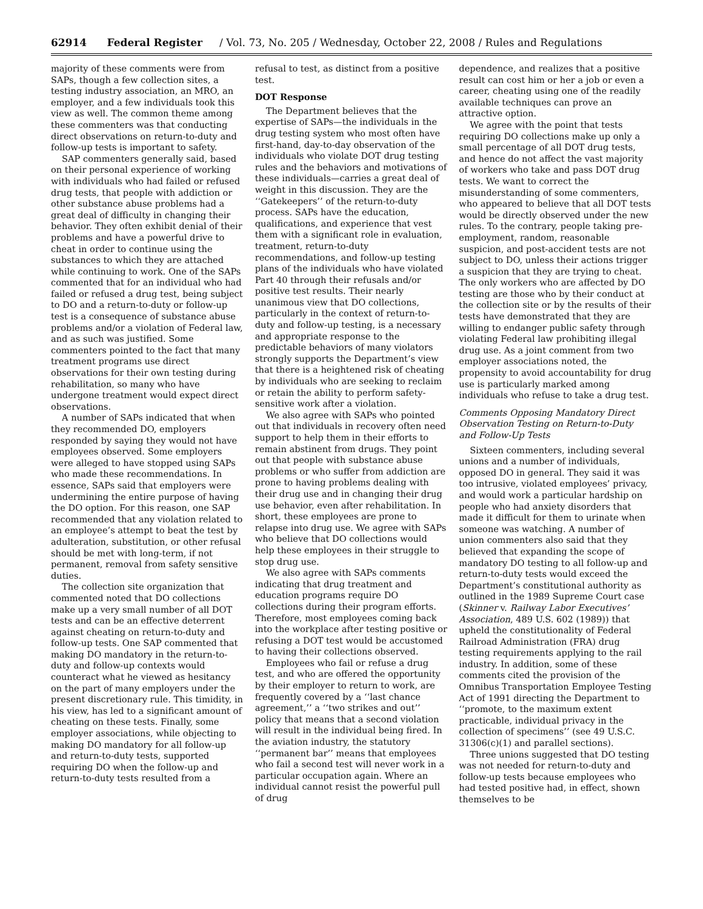62914 Federal Register / Vol. 73, No. 205 / Wednesday, October 22, 2008 / Rules and Regulations
majority of these comments were from SAPs, though a few collection sites, a testing industry association, an MRO, an employer, and a few individuals took this view as well. The common theme among these commenters was that conducting direct observations on return-to-duty and follow-up tests is important to safety.
SAP commenters generally said, based on their personal experience of working with individuals who had failed or refused drug tests, that people with addiction or other substance abuse problems had a great deal of difficulty in changing their behavior. They often exhibit denial of their problems and have a powerful drive to cheat in order to continue using the substances to which they are attached while continuing to work. One of the SAPs commented that for an individual who had failed or refused a drug test, being subject to DO and a return-to-duty or follow-up test is a consequence of substance abuse problems and/or a violation of Federal law, and as such was justified. Some commenters pointed to the fact that many treatment programs use direct observations for their own testing during rehabilitation, so many who have undergone treatment would expect direct observations.
A number of SAPs indicated that when they recommended DO, employers responded by saying they would not have employees observed. Some employers were alleged to have stopped using SAPs who made these recommendations. In essence, SAPs said that employers were undermining the entire purpose of having the DO option. For this reason, one SAP recommended that any violation related to an employee’s attempt to beat the test by adulteration, substitution, or other refusal should be met with long-term, if not permanent, removal from safety sensitive duties.
The collection site organization that commented noted that DO collections make up a very small number of all DOT tests and can be an effective deterrent against cheating on return-to-duty and follow-up tests. One SAP commented that making DO mandatory in the return-to-duty and follow-up contexts would counteract what he viewed as hesitancy on the part of many employers under the present discretionary rule. This timidity, in his view, has led to a significant amount of cheating on these tests. Finally, some employer associations, while objecting to making DO mandatory for all follow-up and return-to-duty tests, supported requiring DO when the follow-up and return-to-duty tests resulted from a
refusal to test, as distinct from a positive test.
DOT Response
The Department believes that the expertise of SAPs—the individuals in the drug testing system who most often have first-hand, day-to-day observation of the individuals who violate DOT drug testing rules and the behaviors and motivations of these individuals—carries a great deal of weight in this discussion. They are the ‘‘Gatekeepers’’ of the return-to-duty process. SAPs have the education, qualifications, and experience that vest them with a significant role in evaluation, treatment, return-to-duty recommendations, and follow-up testing plans of the individuals who have violated Part 40 through their refusals and/or positive test results. Their nearly unanimous view that DO collections, particularly in the context of return-to-duty and follow-up testing, is a necessary and appropriate response to the predictable behaviors of many violators strongly supports the Department’s view that there is a heightened risk of cheating by individuals who are seeking to reclaim or retain the ability to perform safety-sensitive work after a violation.
We also agree with SAPs who pointed out that individuals in recovery often need support to help them in their efforts to remain abstinent from drugs. They point out that people with substance abuse problems or who suffer from addiction are prone to having problems dealing with their drug use and in changing their drug use behavior, even after rehabilitation. In short, these employees are prone to relapse into drug use. We agree with SAPs who believe that DO collections would help these employees in their struggle to stop drug use.
We also agree with SAPs comments indicating that drug treatment and education programs require DO collections during their program efforts. Therefore, most employees coming back into the workplace after testing positive or refusing a DOT test would be accustomed to having their collections observed.
Employees who fail or refuse a drug test, and who are offered the opportunity by their employer to return to work, are frequently covered by a ‘‘last chance agreement,’’ a ‘‘two strikes and out’’ policy that means that a second violation will result in the individual being fired. In the aviation industry, the statutory ‘‘permanent bar’’ means that employees who fail a second test will never work in a particular occupation again. Where an individual cannot resist the powerful pull of drug
dependence, and realizes that a positive result can cost him or her a job or even a career, cheating using one of the readily available techniques can prove an attractive option.
We agree with the point that tests requiring DO collections make up only a small percentage of all DOT drug tests, and hence do not affect the vast majority of workers who take and pass DOT drug tests. We want to correct the misunderstanding of some commenters, who appeared to believe that all DOT tests would be directly observed under the new rules. To the contrary, people taking pre-employment, random, reasonable suspicion, and post-accident tests are not subject to DO, unless their actions trigger a suspicion that they are trying to cheat. The only workers who are affected by DO testing are those who by their conduct at the collection site or by the results of their tests have demonstrated that they are willing to endanger public safety through violating Federal law prohibiting illegal drug use. As a joint comment from two employer associations noted, the propensity to avoid accountability for drug use is particularly marked among individuals who refuse to take a drug test.
Comments Opposing Mandatory Direct Observation Testing on Return-to-Duty and Follow-Up Tests
Sixteen commenters, including several unions and a number of individuals, opposed DO in general. They said it was too intrusive, violated employees’ privacy, and would work a particular hardship on people who had anxiety disorders that made it difficult for them to urinate when someone was watching. A number of union commenters also said that they believed that expanding the scope of mandatory DO testing to all follow-up and return-to-duty tests would exceed the Department’s constitutional authority as outlined in the 1989 Supreme Court case (Skinner v. Railway Labor Executives’ Association, 489 U.S. 602 (1989)) that upheld the constitutionality of Federal Railroad Administration (FRA) drug testing requirements applying to the rail industry. In addition, some of these comments cited the provision of the Omnibus Transportation Employee Testing Act of 1991 directing the Department to ‘‘promote, to the maximum extent practicable, individual privacy in the collection of specimens’’ (see 49 U.S.C. 31306(c)(1) and parallel sections).
Three unions suggested that DO testing was not needed for return-to-duty and follow-up tests because employees who had tested positive had, in effect, shown themselves to be